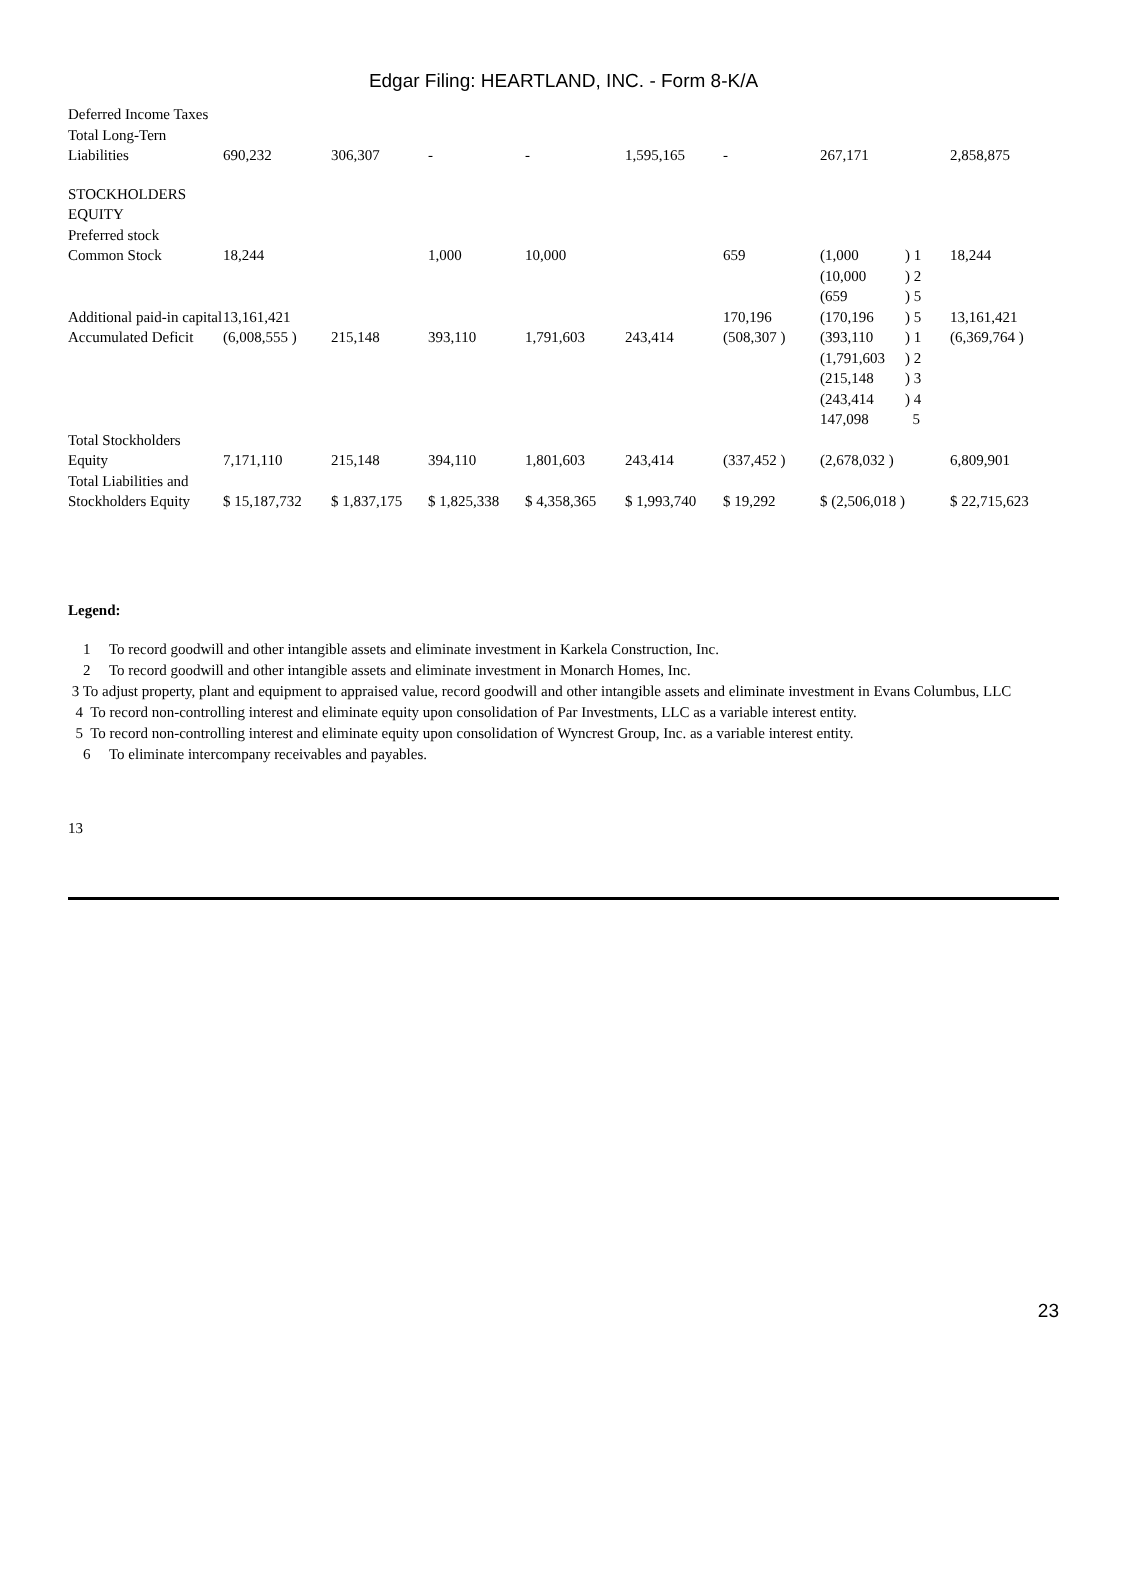Edgar Filing: HEARTLAND, INC. - Form 8-K/A
| Deferred Income Taxes | | | | | | | | | |
| Total Long-Tern Liabilities | 690,232 | 306,307 | - | - | 1,595,165 | - | 267,171 | | 2,858,875 |
| STOCKHOLDERS EQUITY | | | | | | | | | |
| Preferred stock | | | | | | | | | |
| Common Stock | 18,244 | | 1,000 | 10,000 | | 659 | (1,000 | ) 1 | 18,244 |
| | | | | | | | (10,000 | ) 2 | |
| | | | | | | | (659 | ) 5 | |
| Additional paid-in capital | 13,161,421 | | | | | 170,196 | (170,196 | ) 5 | 13,161,421 |
| Accumulated Deficit | (6,008,555 ) | 215,148 | 393,110 | 1,791,603 | 243,414 | (508,307 ) | (393,110 | ) 1 | (6,369,764 ) |
| | | | | | | | (1,791,603 | ) 2 | |
| | | | | | | | (215,148 | ) 3 | |
| | | | | | | | (243,414 | ) 4 | |
| | | | | | | | 147,098 | 5 | |
| Total Stockholders Equity | 7,171,110 | 215,148 | 394,110 | 1,801,603 | 243,414 | (337,452 ) | (2,678,032 ) | | 6,809,901 |
| Total Liabilities and Stockholders Equity | $ 15,187,732 | $ 1,837,175 | $ 1,825,338 | $ 4,358,365 | $ 1,993,740 | $ 19,292 | $ (2,506,018 ) | | $ 22,715,623 |
Legend:
1 To record goodwill and other intangible assets and eliminate investment in Karkela Construction, Inc.
2 To record goodwill and other intangible assets and eliminate investment in Monarch Homes, Inc.
3 To adjust property, plant and equipment to appraised value, record goodwill and other intangible assets and eliminate investment in Evans Columbus, LLC
4 To record non-controlling interest and eliminate equity upon consolidation of Par Investments, LLC as a variable interest entity.
5 To record non-controlling interest and eliminate equity upon consolidation of Wyncrest Group, Inc. as a variable interest entity.
6 To eliminate intercompany receivables and payables.
13
23